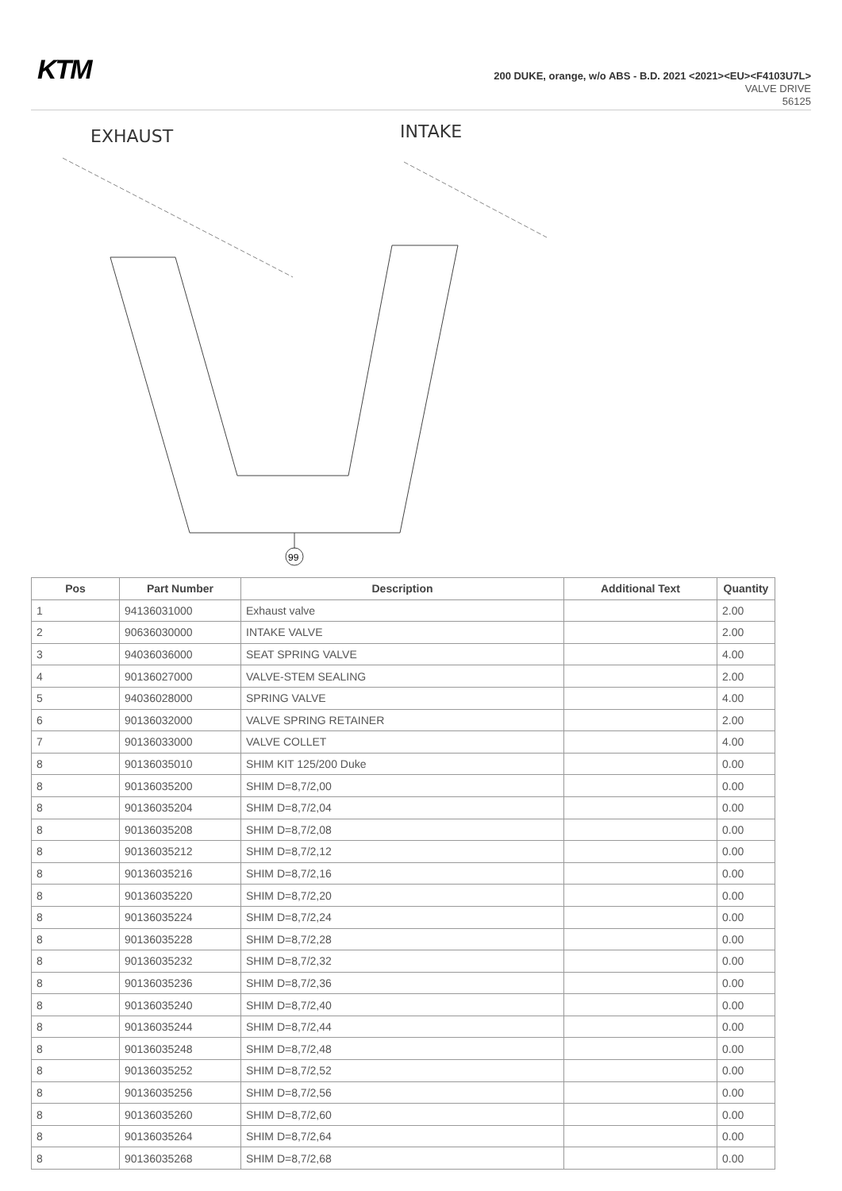KTM
200 DUKE, orange, w/o ABS - B.D. 2021 <2021><EU><F4103U7L>
VALVE DRIVE
56125
EXHAUST
INTAKE
99
| Pos | Part Number | Description | Additional Text | Quantity |
| --- | --- | --- | --- | --- |
| 1 | 94136031000 | Exhaust valve | | 2.00 |
| 2 | 90636030000 | INTAKE VALVE | | 2.00 |
| 3 | 94036036000 | SEAT SPRING VALVE | | 4.00 |
| 4 | 90136027000 | VALVE-STEM SEALING | | 2.00 |
| 5 | 94036028000 | SPRING VALVE | | 4.00 |
| 6 | 90136032000 | VALVE SPRING RETAINER | | 2.00 |
| 7 | 90136033000 | VALVE COLLET | | 4.00 |
| 8 | 90136035010 | SHIM KIT 125/200 Duke | | 0.00 |
| 8 | 90136035200 | SHIM D=8,7/2,00 | | 0.00 |
| 8 | 90136035204 | SHIM D=8,7/2,04 | | 0.00 |
| 8 | 90136035208 | SHIM D=8,7/2,08 | | 0.00 |
| 8 | 90136035212 | SHIM D=8,7/2,12 | | 0.00 |
| 8 | 90136035216 | SHIM D=8,7/2,16 | | 0.00 |
| 8 | 90136035220 | SHIM D=8,7/2,20 | | 0.00 |
| 8 | 90136035224 | SHIM D=8,7/2,24 | | 0.00 |
| 8 | 90136035228 | SHIM D=8,7/2,28 | | 0.00 |
| 8 | 90136035232 | SHIM D=8,7/2,32 | | 0.00 |
| 8 | 90136035236 | SHIM D=8,7/2,36 | | 0.00 |
| 8 | 90136035240 | SHIM D=8,7/2,40 | | 0.00 |
| 8 | 90136035244 | SHIM D=8,7/2,44 | | 0.00 |
| 8 | 90136035248 | SHIM D=8,7/2,48 | | 0.00 |
| 8 | 90136035252 | SHIM D=8,7/2,52 | | 0.00 |
| 8 | 90136035256 | SHIM D=8,7/2,56 | | 0.00 |
| 8 | 90136035260 | SHIM D=8,7/2,60 | | 0.00 |
| 8 | 90136035264 | SHIM D=8,7/2,64 | | 0.00 |
| 8 | 90136035268 | SHIM D=8,7/2,68 | | 0.00 |